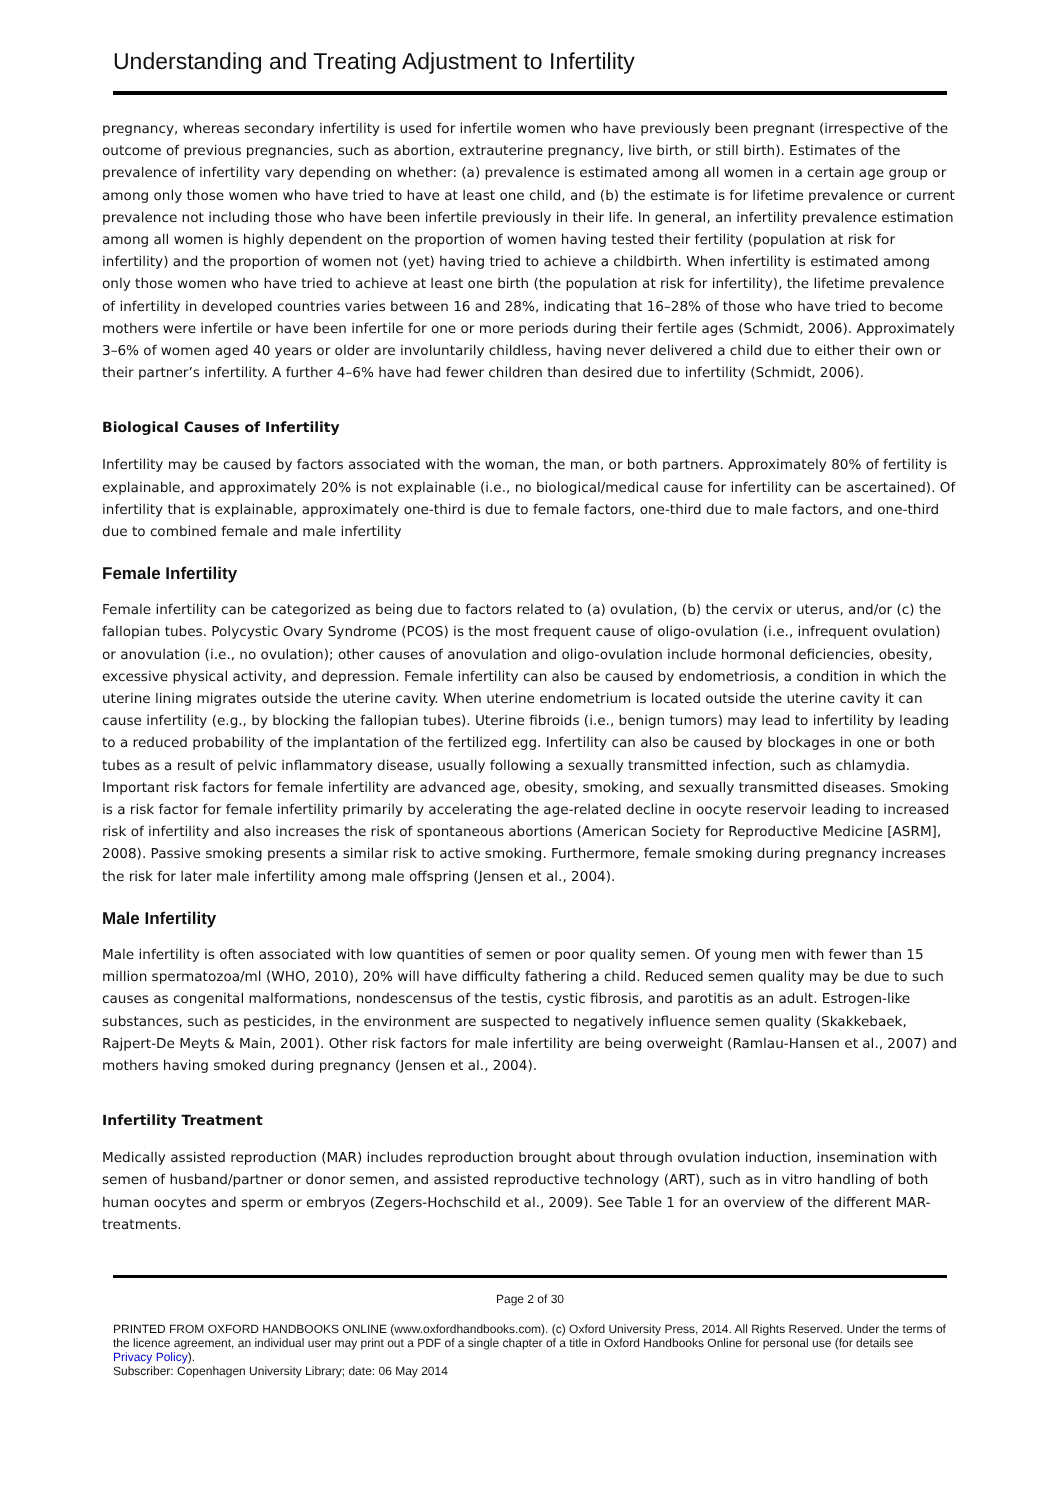Understanding and Treating Adjustment to Infertility
pregnancy, whereas secondary infertility is used for infertile women who have previously been pregnant (irrespective of the outcome of previous pregnancies, such as abortion, extrauterine pregnancy, live birth, or still birth). Estimates of the prevalence of infertility vary depending on whether: (a) prevalence is estimated among all women in a certain age group or among only those women who have tried to have at least one child, and (b) the estimate is for lifetime prevalence or current prevalence not including those who have been infertile previously in their life. In general, an infertility prevalence estimation among all women is highly dependent on the proportion of women having tested their fertility (population at risk for infertility) and the proportion of women not (yet) having tried to achieve a childbirth. When infertility is estimated among only those women who have tried to achieve at least one birth (the population at risk for infertility), the lifetime prevalence of infertility in developed countries varies between 16 and 28%, indicating that 16–28% of those who have tried to become mothers were infertile or have been infertile for one or more periods during their fertile ages (Schmidt, 2006). Approximately 3–6% of women aged 40 years or older are involuntarily childless, having never delivered a child due to either their own or their partner’s infertility. A further 4–6% have had fewer children than desired due to infertility (Schmidt, 2006).
Biological Causes of Infertility
Infertility may be caused by factors associated with the woman, the man, or both partners. Approximately 80% of fertility is explainable, and approximately 20% is not explainable (i.e., no biological/medical cause for infertility can be ascertained). Of infertility that is explainable, approximately one-third is due to female factors, one-third due to male factors, and one-third due to combined female and male infertility
Female Infertility
Female infertility can be categorized as being due to factors related to (a) ovulation, (b) the cervix or uterus, and/or (c) the fallopian tubes. Polycystic Ovary Syndrome (PCOS) is the most frequent cause of oligo-ovulation (i.e., infrequent ovulation) or anovulation (i.e., no ovulation); other causes of anovulation and oligo-ovulation include hormonal deficiencies, obesity, excessive physical activity, and depression. Female infertility can also be caused by endometriosis, a condition in which the uterine lining migrates outside the uterine cavity. When uterine endometrium is located outside the uterine cavity it can cause infertility (e.g., by blocking the fallopian tubes). Uterine fibroids (i.e., benign tumors) may lead to infertility by leading to a reduced probability of the implantation of the fertilized egg. Infertility can also be caused by blockages in one or both tubes as a result of pelvic inflammatory disease, usually following a sexually transmitted infection, such as chlamydia. Important risk factors for female infertility are advanced age, obesity, smoking, and sexually transmitted diseases. Smoking is a risk factor for female infertility primarily by accelerating the age-related decline in oocyte reservoir leading to increased risk of infertility and also increases the risk of spontaneous abortions (American Society for Reproductive Medicine [ASRM], 2008). Passive smoking presents a similar risk to active smoking. Furthermore, female smoking during pregnancy increases the risk for later male infertility among male offspring (Jensen et al., 2004).
Male Infertility
Male infertility is often associated with low quantities of semen or poor quality semen. Of young men with fewer than 15 million spermatozoa/ml (WHO, 2010), 20% will have difficulty fathering a child. Reduced semen quality may be due to such causes as congenital malformations, nondescensus of the testis, cystic fibrosis, and parotitis as an adult. Estrogen-like substances, such as pesticides, in the environment are suspected to negatively influence semen quality (Skakkebaek, Rajpert-De Meyts & Main, 2001). Other risk factors for male infertility are being overweight (Ramlau-Hansen et al., 2007) and mothers having smoked during pregnancy (Jensen et al., 2004).
Infertility Treatment
Medically assisted reproduction (MAR) includes reproduction brought about through ovulation induction, insemination with semen of husband/partner or donor semen, and assisted reproductive technology (ART), such as in vitro handling of both human oocytes and sperm or embryos (Zegers-Hochschild et al., 2009). See Table 1 for an overview of the different MAR- treatments.
Page 2 of 30
PRINTED FROM OXFORD HANDBOOKS ONLINE (www.oxfordhandbooks.com). (c) Oxford University Press, 2014. All Rights Reserved. Under the terms of the licence agreement, an individual user may print out a PDF of a single chapter of a title in Oxford Handbooks Online for personal use (for details see Privacy Policy).
Subscriber: Copenhagen University Library; date: 06 May 2014